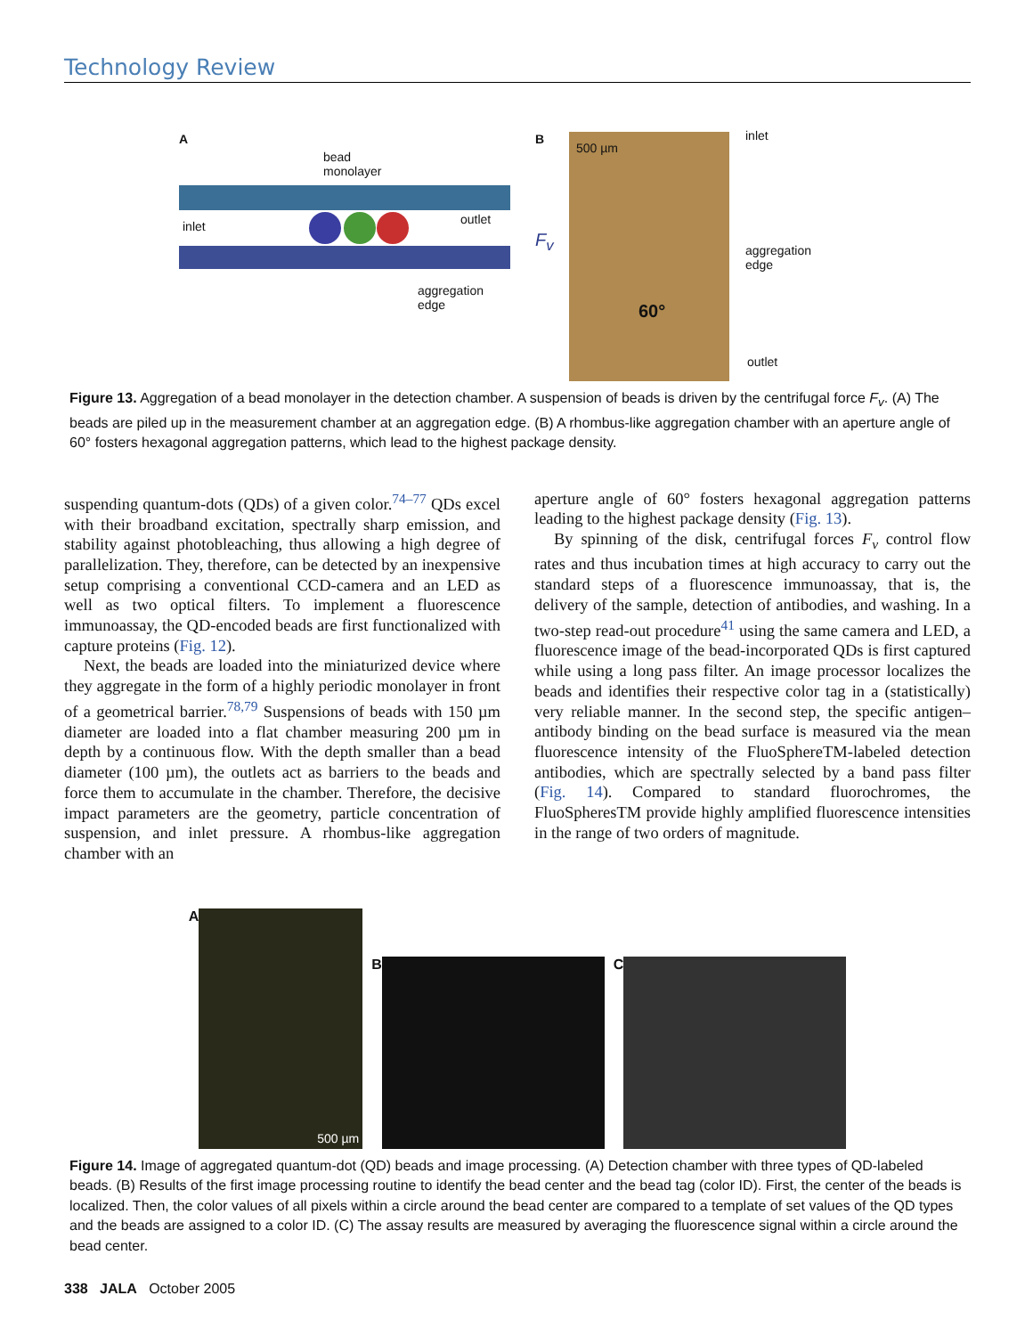Technology Review
A
bead
monolayer
inlet outlet
aggregation
edge
B
F<sub>v</sub>
500 µm
60°
inlet
aggregation
edge
outlet
Figure 13. Aggregation of a bead monolayer in the detection chamber. A suspension of beads is driven by the centrifugal force F<sub>v</sub>. (A) The beads are piled up in the measurement chamber at an aggregation edge. (B) A rhombus-like aggregation chamber with an aperture angle of 60° fosters hexagonal aggregation patterns, which lead to the highest package density.
suspending quantum-dots (QDs) of a given color.<sup>74–77</sup> QDs excel with their broadband excitation, spectrally sharp emission, and stability against photobleaching, thus allowing a high degree of parallelization. They, therefore, can be detected by an inexpensive setup comprising a conventional CCD-camera and an LED as well as two optical filters. To implement a fluorescence immunoassay, the QD-encoded beads are first functionalized with capture proteins (Fig. 12).
Next, the beads are loaded into the miniaturized device where they aggregate in the form of a highly periodic monolayer in front of a geometrical barrier.<sup>78,79</sup> Suspensions of beads with 150 µm diameter are loaded into a flat chamber measuring 200 µm in depth by a continuous flow. With the depth smaller than a bead diameter (100 µm), the outlets act as barriers to the beads and force them to accumulate in the chamber. Therefore, the decisive impact parameters are the geometry, particle concentration of suspension, and inlet pressure. A rhombus-like aggregation chamber with an
aperture angle of 60° fosters hexagonal aggregation patterns leading to the highest package density (Fig. 13).
By spinning of the disk, centrifugal forces F<sub>v</sub> control flow rates and thus incubation times at high accuracy to carry out the standard steps of a fluorescence immunoassay, that is, the delivery of the sample, detection of antibodies, and washing. In a two-step read-out procedure<sup>41</sup> using the same camera and LED, a fluorescence image of the bead-incorporated QDs is first captured while using a long pass filter. An image processor localizes the beads and identifies their respective color tag in a (statistically) very reliable manner. In the second step, the specific antigen–antibody binding on the bead surface is measured via the mean fluorescence intensity of the FluoSphereTM-labeled detection antibodies, which are spectrally selected by a band pass filter (Fig. 14). Compared to standard fluorochromes, the FluoSpheresTM provide highly amplified fluorescence intensities in the range of two orders of magnitude.
A
500 µm
B C
Figure 14. Image of aggregated quantum-dot (QD) beads and image processing. (A) Detection chamber with three types of QD-labeled beads. (B) Results of the first image processing routine to identify the bead center and the bead tag (color ID). First, the center of the beads is localized. Then, the color values of all pixels within a circle around the bead center are compared to a template of set values of the QD types and the beads are assigned to a color ID. (C) The assay results are measured by averaging the fluorescence signal within a circle around the bead center.
338 JALA October 2005